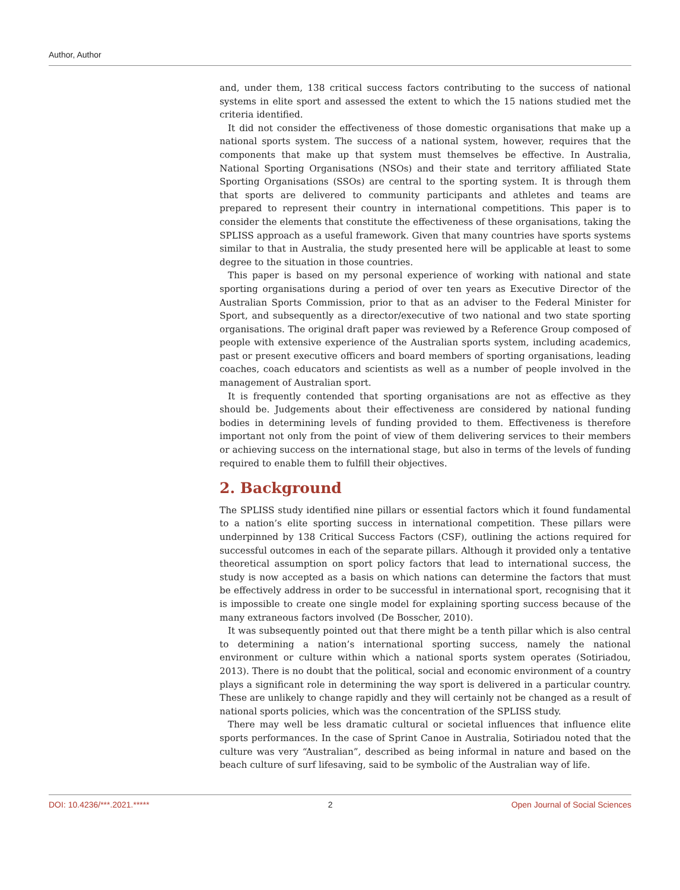Author, Author
and, under them, 138 critical success factors contributing to the success of national systems in elite sport and assessed the extent to which the 15 nations studied met the criteria identified.
It did not consider the effectiveness of those domestic organisations that make up a national sports system. The success of a national system, however, requires that the components that make up that system must themselves be effective. In Australia, National Sporting Organisations (NSOs) and their state and territory affiliated State Sporting Organisations (SSOs) are central to the sporting system. It is through them that sports are delivered to community participants and athletes and teams are prepared to represent their country in international competitions. This paper is to consider the elements that constitute the effectiveness of these organisations, taking the SPLISS approach as a useful framework. Given that many countries have sports systems similar to that in Australia, the study presented here will be applicable at least to some degree to the situation in those countries.
This paper is based on my personal experience of working with national and state sporting organisations during a period of over ten years as Executive Director of the Australian Sports Commission, prior to that as an adviser to the Federal Minister for Sport, and subsequently as a director/executive of two national and two state sporting organisations. The original draft paper was reviewed by a Reference Group composed of people with extensive experience of the Australian sports system, including academics, past or present executive officers and board members of sporting organisations, leading coaches, coach educators and scientists as well as a number of people involved in the management of Australian sport.
It is frequently contended that sporting organisations are not as effective as they should be. Judgements about their effectiveness are considered by national funding bodies in determining levels of funding provided to them. Effectiveness is therefore important not only from the point of view of them delivering services to their members or achieving success on the international stage, but also in terms of the levels of funding required to enable them to fulfill their objectives.
2. Background
The SPLISS study identified nine pillars or essential factors which it found fundamental to a nation’s elite sporting success in international competition. These pillars were underpinned by 138 Critical Success Factors (CSF), outlining the actions required for successful outcomes in each of the separate pillars. Although it provided only a tentative theoretical assumption on sport policy factors that lead to international success, the study is now accepted as a basis on which nations can determine the factors that must be effectively address in order to be successful in international sport, recognising that it is impossible to create one single model for explaining sporting success because of the many extraneous factors involved (De Bosscher, 2010).
It was subsequently pointed out that there might be a tenth pillar which is also central to determining a nation’s international sporting success, namely the national environment or culture within which a national sports system operates (Sotiriadou, 2013). There is no doubt that the political, social and economic environment of a country plays a significant role in determining the way sport is delivered in a particular country. These are unlikely to change rapidly and they will certainly not be changed as a result of national sports policies, which was the concentration of the SPLISS study.
There may well be less dramatic cultural or societal influences that influence elite sports performances. In the case of Sprint Canoe in Australia, Sotiriadou noted that the culture was very “Australian”, described as being informal in nature and based on the beach culture of surf lifesaving, said to be symbolic of the Australian way of life.
DOI: 10.4236/***.2021.***** 2 Open Journal of Social Sciences